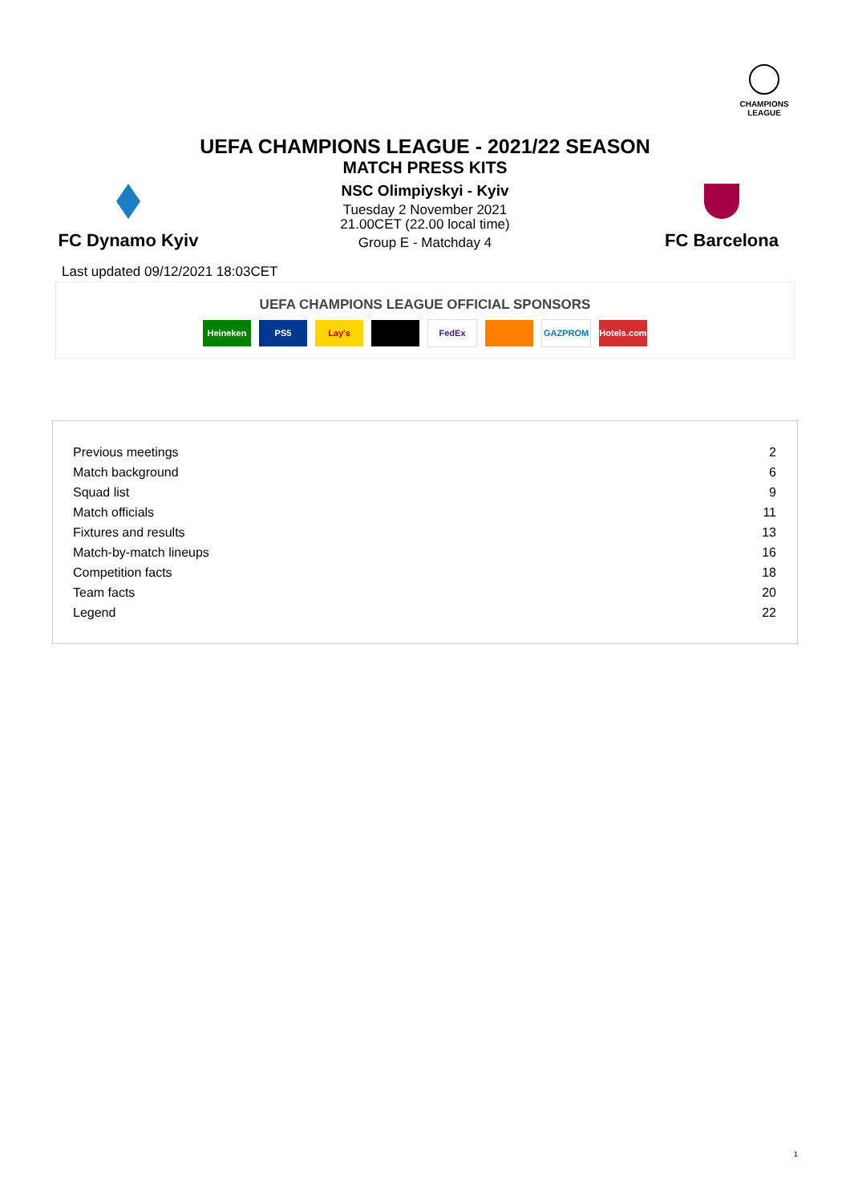CHAMPIONS
LEAGUE
UEFA CHAMPIONS LEAGUE - 2021/22 SEASON
MATCH PRESS KITS
FC Dynamo Kyiv
NSC Olimpiyskyi - Kyiv
Tuesday 2 November 2021
21.00CET (22.00 local time)
Group E - Matchday 4
FC Barcelona
Last updated 09/12/2021 18:03CET
UEFA CHAMPIONS LEAGUE OFFICIAL SPONSORS
Heineken PS5 Lay's FedEx GAZPROM Hotels.com
| Previous meetings | 2 |
| Match background | 6 |
| Squad list | 9 |
| Match officials | 11 |
| Fixtures and results | 13 |
| Match-by-match lineups | 16 |
| Competition facts | 18 |
| Team facts | 20 |
| Legend | 22 |
1